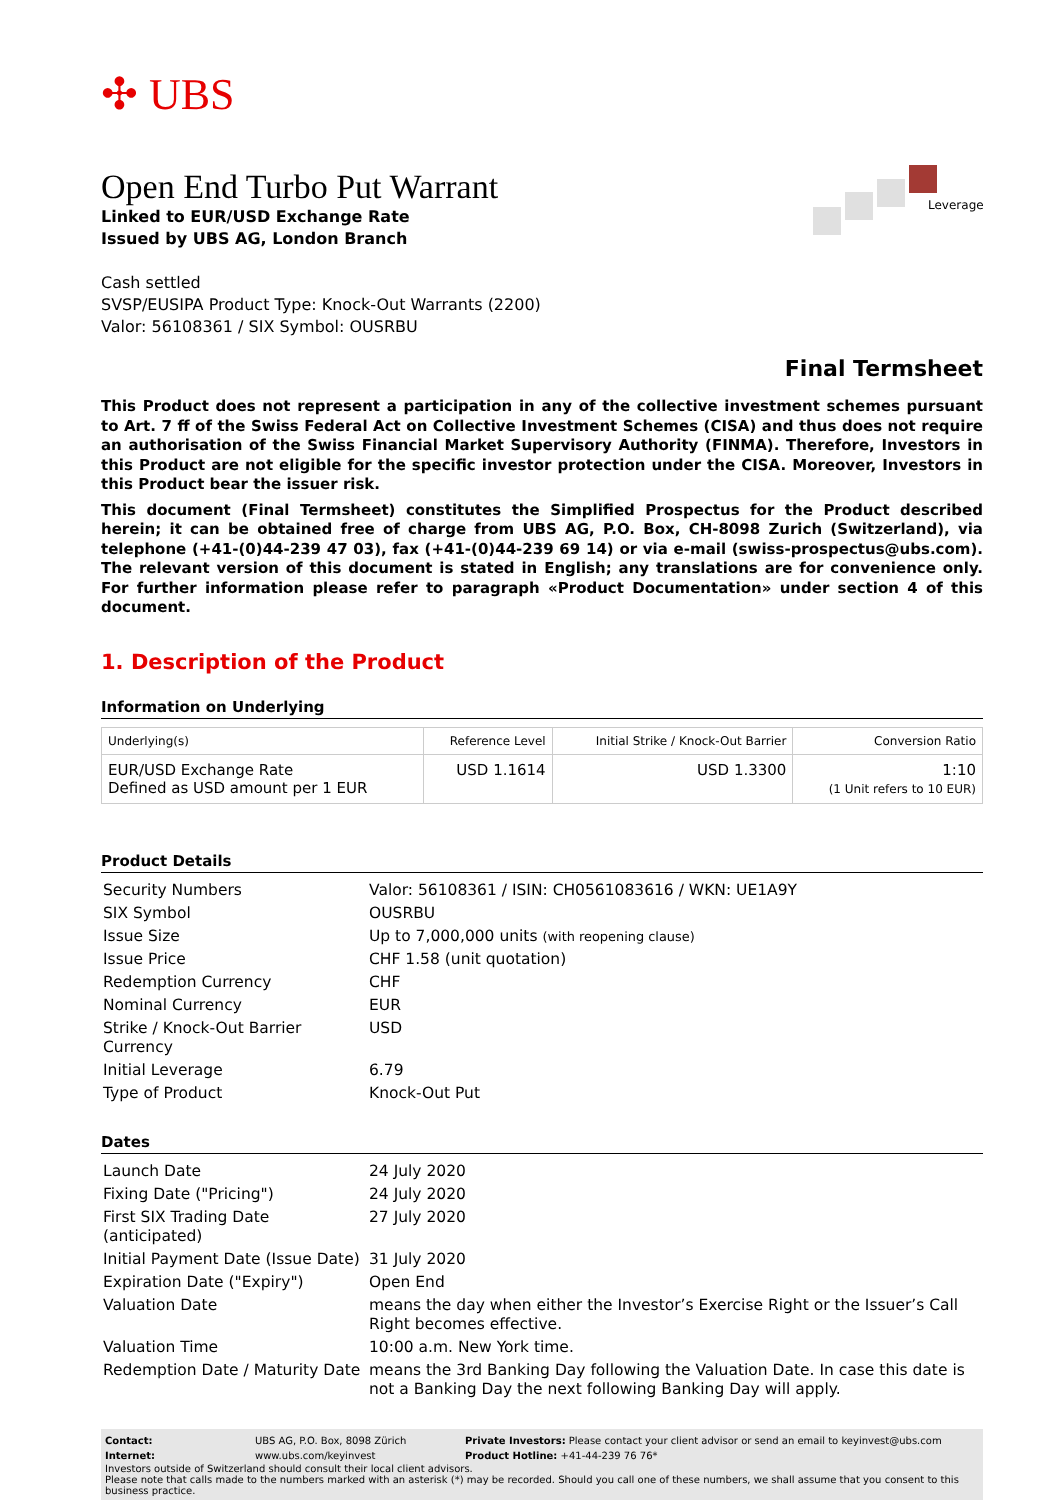✣ UBS
Leverage
Open End Turbo Put Warrant
Linked to EUR/USD Exchange Rate
Issued by UBS AG, London Branch
Cash settled
SVSP/EUSIPA Product Type: Knock-Out Warrants (2200)
Valor: 56108361 / SIX Symbol: OUSRBU
Final Termsheet
This Product does not represent a participation in any of the collective investment schemes pursuant to Art. 7 ff of the Swiss Federal Act on Collective Investment Schemes (CISA) and thus does not require an authorisation of the Swiss Financial Market Supervisory Authority (FINMA). Therefore, Investors in this Product are not eligible for the specific investor protection under the CISA. Moreover, Investors in this Product bear the issuer risk.
This document (Final Termsheet) constitutes the Simplified Prospectus for the Product described herein; it can be obtained free of charge from UBS AG, P.O. Box, CH-8098 Zurich (Switzerland), via telephone (+41-(0)44-239 47 03), fax (+41-(0)44-239 69 14) or via e-mail (swiss-prospectus@ubs.com). The relevant version of this document is stated in English; any translations are for convenience only. For further information please refer to paragraph «Product Documentation» under section 4 of this document.
1. Description of the Product
Information on Underlying
| Underlying(s) | Reference Level | Initial Strike / Knock-Out Barrier | Conversion Ratio |
| --- | --- | --- | --- |
| EUR/USD Exchange Rate Defined as USD amount per 1 EUR | USD 1.1614 | USD 1.3300 | 1:10 (1 Unit refers to 10 EUR) |
Product Details
| Security Numbers | Valor: 56108361 / ISIN: CH0561083616 / WKN: UE1A9Y |
| SIX Symbol | OUSRBU |
| Issue Size | Up to 7,000,000 units (with reopening clause) |
| Issue Price | CHF 1.58 (unit quotation) |
| Redemption Currency | CHF |
| Nominal Currency | EUR |
| Strike / Knock-Out Barrier Currency | USD |
| Initial Leverage | 6.79 |
| Type of Product | Knock-Out Put |
Dates
| Launch Date | 24 July 2020 |
| Fixing Date ("Pricing") | 24 July 2020 |
| First SIX Trading Date (anticipated) | 27 July 2020 |
| Initial Payment Date (Issue Date) | 31 July 2020 |
| Expiration Date ("Expiry") | Open End |
| Valuation Date | means the day when either the Investor’s Exercise Right or the Issuer’s Call Right becomes effective. |
| Valuation Time | 10:00 a.m. New York time. |
| Redemption Date / Maturity Date | means the 3rd Banking Day following the Valuation Date. In case this date is not a Banking Day the next following Banking Day will apply. |
| Contact: | UBS AG, P.O. Box, 8098 Zürich | Private Investors: Please contact your client advisor or send an email to keyinvest@ubs.com |
| Internet: | www.ubs.com/keyinvest | Product Hotline: +41-44-239 76 76* |
Investors outside of Switzerland should consult their local client advisors.
Please note that calls made to the numbers marked with an asterisk (*) may be recorded. Should you call one of these numbers, we shall assume that you consent to this business practice.